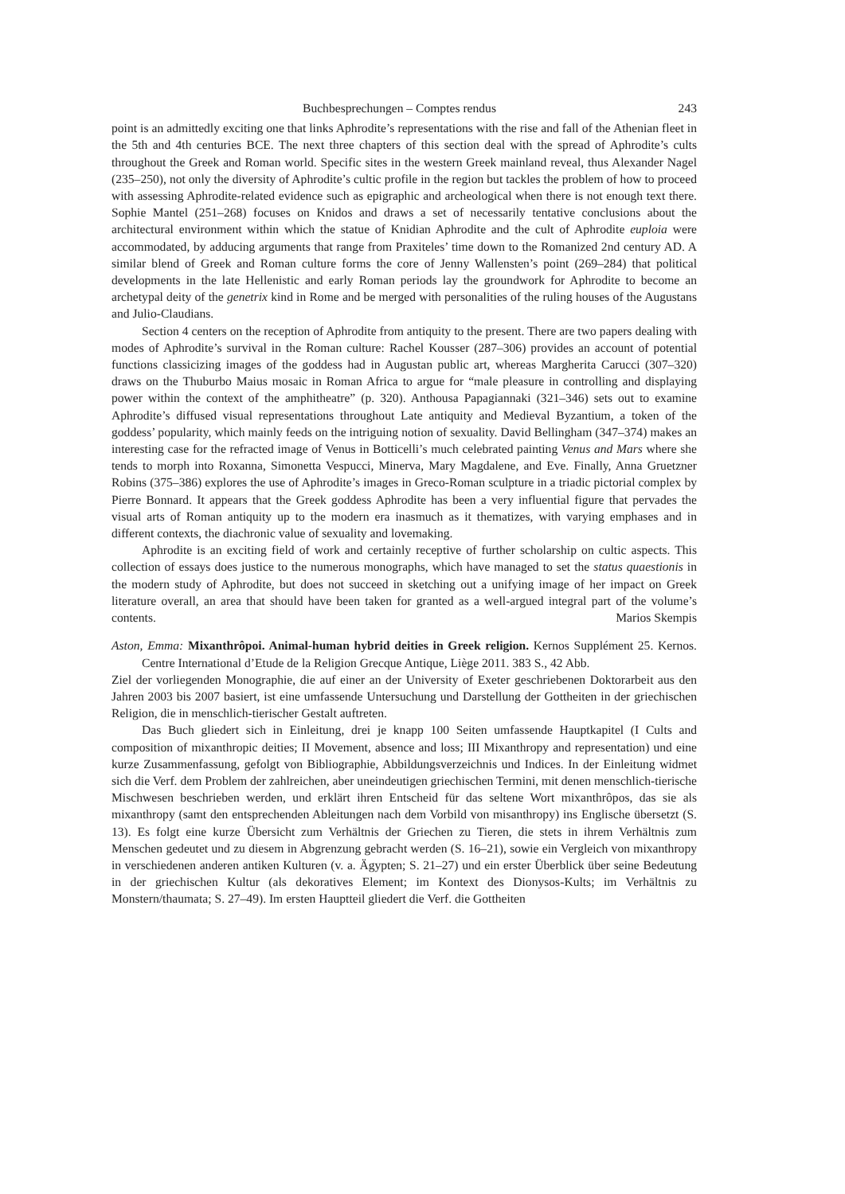Buchbesprechungen – Comptes rendus 243
point is an admittedly exciting one that links Aphrodite’s representations with the rise and fall of the Athenian fleet in the 5th and 4th centuries BCE. The next three chapters of this section deal with the spread of Aphrodite’s cults throughout the Greek and Roman world. Specific sites in the western Greek mainland reveal, thus Alexander Nagel (235–250), not only the diversity of Aphrodite’s cultic profile in the region but tackles the problem of how to proceed with assessing Aphrodite-related evidence such as epigraphic and archeological when there is not enough text there. Sophie Mantel (251–268) focuses on Knidos and draws a set of necessarily tentative conclusions about the architectural environment within which the statue of Knidian Aphrodite and the cult of Aphrodite euploia were accommodated, by adducing arguments that range from Praxiteles’ time down to the Romanized 2nd century AD. A similar blend of Greek and Roman culture forms the core of Jenny Wallensten’s point (269–284) that political developments in the late Hellenistic and early Roman periods lay the groundwork for Aphrodite to become an archetypal deity of the genetrix kind in Rome and be merged with personalities of the ruling houses of the Augustans and Julio-Claudians.
Section 4 centers on the reception of Aphrodite from antiquity to the present. There are two papers dealing with modes of Aphrodite’s survival in the Roman culture: Rachel Kousser (287–306) provides an account of potential functions classicizing images of the goddess had in Augustan public art, whereas Margherita Carucci (307–320) draws on the Thuburbo Maius mosaic in Roman Africa to argue for “male pleasure in controlling and displaying power within the context of the amphitheatre” (p. 320). Anthousa Papagiannaki (321–346) sets out to examine Aphrodite’s diffused visual representations throughout Late antiquity and Medieval Byzantium, a token of the goddess’ popularity, which mainly feeds on the intriguing notion of sexuality. David Bellingham (347–374) makes an interesting case for the refracted image of Venus in Botticelli’s much celebrated painting Venus and Mars where she tends to morph into Roxanna, Simonetta Vespucci, Minerva, Mary Magdalene, and Eve. Finally, Anna Gruetzner Robins (375–386) explores the use of Aphrodite’s images in Greco-Roman sculpture in a triadic pictorial complex by Pierre Bonnard. It appears that the Greek goddess Aphrodite has been a very influential figure that pervades the visual arts of Roman antiquity up to the modern era inasmuch as it thematizes, with varying emphases and in different contexts, the diachronic value of sexuality and lovemaking.
Aphrodite is an exciting field of work and certainly receptive of further scholarship on cultic aspects. This collection of essays does justice to the numerous monographs, which have managed to set the status quaestionis in the modern study of Aphrodite, but does not succeed in sketching out a unifying image of her impact on Greek literature overall, an area that should have been taken for granted as a well-argued integral part of the volume’s contents. Marios Skempis
Aston, Emma: Mixanthrôpoi. Animal-human hybrid deities in Greek religion. Kernos Supplément 25. Kernos. Centre International d’Etude de la Religion Grecque Antique, Liège 2011. 383 S., 42 Abb.
Ziel der vorliegenden Monographie, die auf einer an der University of Exeter geschriebenen Doktorarbeit aus den Jahren 2003 bis 2007 basiert, ist eine umfassende Untersuchung und Darstellung der Gottheiten in der griechischen Religion, die in menschlich-tierischer Gestalt auftreten.
Das Buch gliedert sich in Einleitung, drei je knapp 100 Seiten umfassende Hauptkapitel (I Cults and composition of mixanthropic deities; II Movement, absence and loss; III Mixanthropy and representation) und eine kurze Zusammenfassung, gefolgt von Bibliographie, Abbildungsverzeichnis und Indices. In der Einleitung widmet sich die Verf. dem Problem der zahlreichen, aber uneindeutigen griechischen Termini, mit denen menschlich-tierische Mischwesen beschrieben werden, und erklärt ihren Entscheid für das seltene Wort mixanthrôpos, das sie als mixanthropy (samt den entsprechenden Ableitungen nach dem Vorbild von misanthropy) ins Englische übersetzt (S. 13). Es folgt eine kurze Übersicht zum Verhältnis der Griechen zu Tieren, die stets in ihrem Verhältnis zum Menschen gedeutet und zu diesem in Abgrenzung gebracht werden (S. 16–21), sowie ein Vergleich von mixanthropy in verschiedenen anderen antiken Kulturen (v. a. Ägypten; S. 21–27) und ein erster Überblick über seine Bedeutung in der griechischen Kultur (als dekoratives Element; im Kontext des Dionysos-Kults; im Verhältnis zu Monstern/thaumata; S. 27–49). Im ersten Hauptteil gliedert die Verf. die Gottheiten